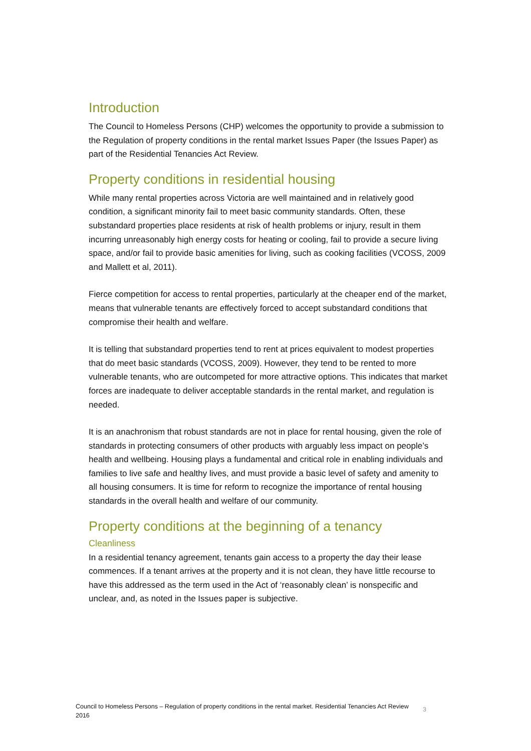Introduction
The Council to Homeless Persons (CHP) welcomes the opportunity to provide a submission to the Regulation of property conditions in the rental market Issues Paper (the Issues Paper) as part of the Residential Tenancies Act Review.
Property conditions in residential housing
While many rental properties across Victoria are well maintained and in relatively good condition, a significant minority fail to meet basic community standards. Often, these substandard properties place residents at risk of health problems or injury, result in them incurring unreasonably high energy costs for heating or cooling, fail to provide a secure living space, and/or fail to provide basic amenities for living, such as cooking facilities (VCOSS, 2009 and Mallett et al, 2011).
Fierce competition for access to rental properties, particularly at the cheaper end of the market, means that vulnerable tenants are effectively forced to accept substandard conditions that compromise their health and welfare.
It is telling that substandard properties tend to rent at prices equivalent to modest properties that do meet basic standards (VCOSS, 2009). However, they tend to be rented to more vulnerable tenants, who are outcompeted for more attractive options. This indicates that market forces are inadequate to deliver acceptable standards in the rental market, and regulation is needed.
It is an anachronism that robust standards are not in place for rental housing, given the role of standards in protecting consumers of other products with arguably less impact on people’s health and wellbeing. Housing plays a fundamental and critical role in enabling individuals and families to live safe and healthy lives, and must provide a basic level of safety and amenity to all housing consumers. It is time for reform to recognize the importance of rental housing standards in the overall health and welfare of our community.
Property conditions at the beginning of a tenancy
Cleanliness
In a residential tenancy agreement, tenants gain access to a property the day their lease commences. If a tenant arrives at the property and it is not clean, they have little recourse to have this addressed as the term used in the Act of ‘reasonably clean’ is nonspecific and unclear, and, as noted in the Issues paper is subjective.
Council to Homeless Persons – Regulation of property conditions in the rental market. Residential Tenancies Act Review 2016
3